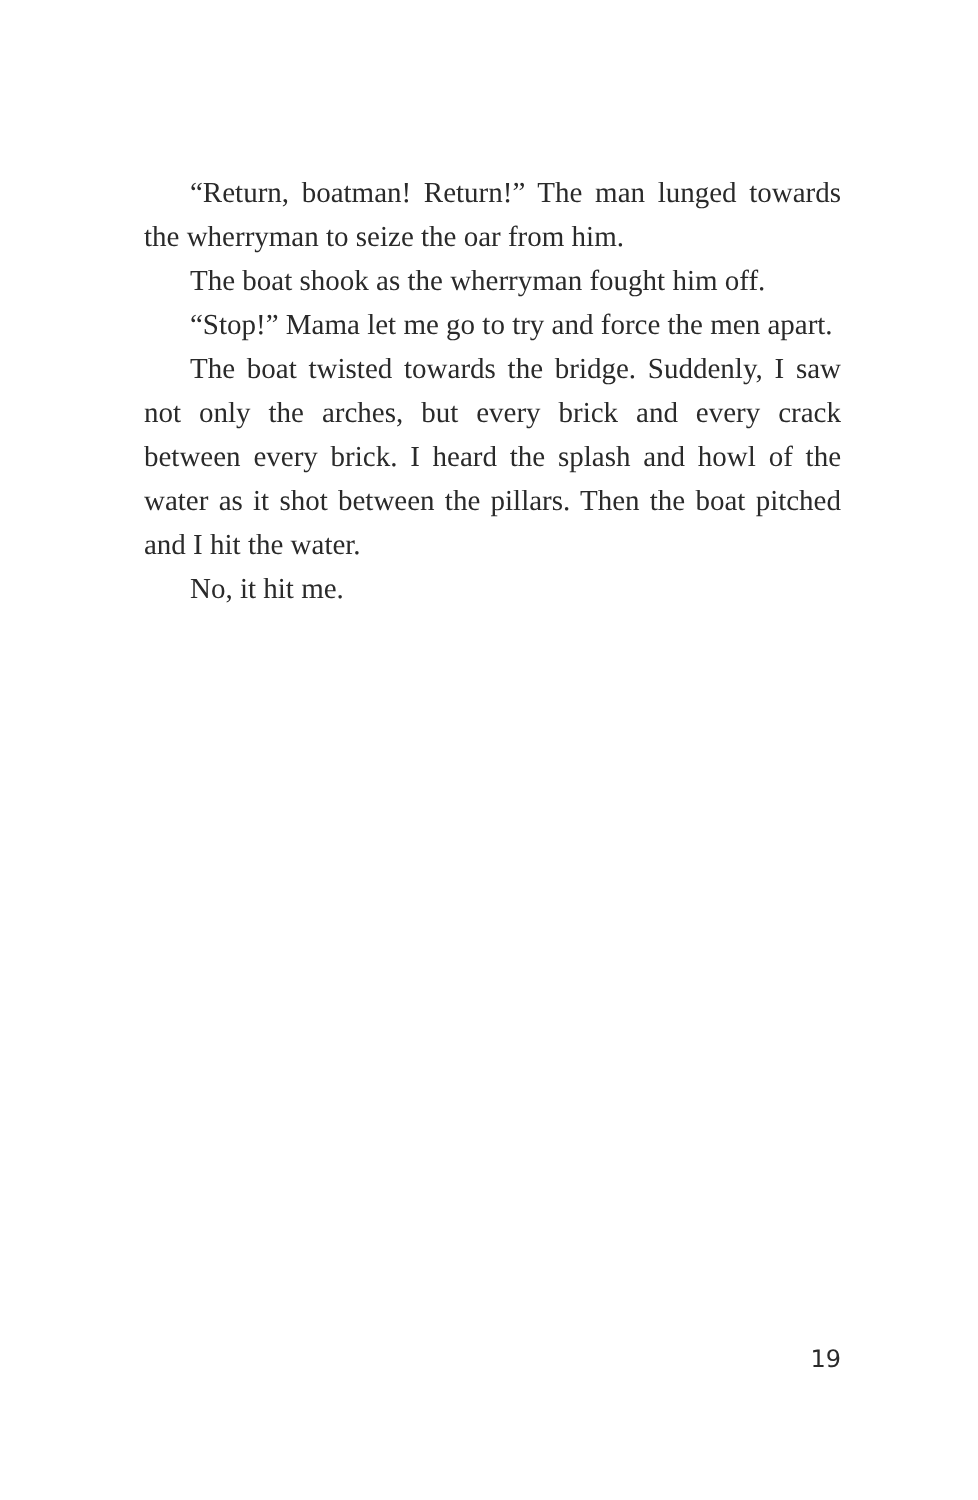“Return, boatman! Return!” The man lunged towards the wherryman to seize the oar from him.
The boat shook as the wherryman fought him off.
“Stop!” Mama let me go to try and force the men apart.
The boat twisted towards the bridge. Suddenly, I saw not only the arches, but every brick and every crack between every brick. I heard the splash and howl of the water as it shot between the pillars. Then the boat pitched and I hit the water.
No, it hit me.
19